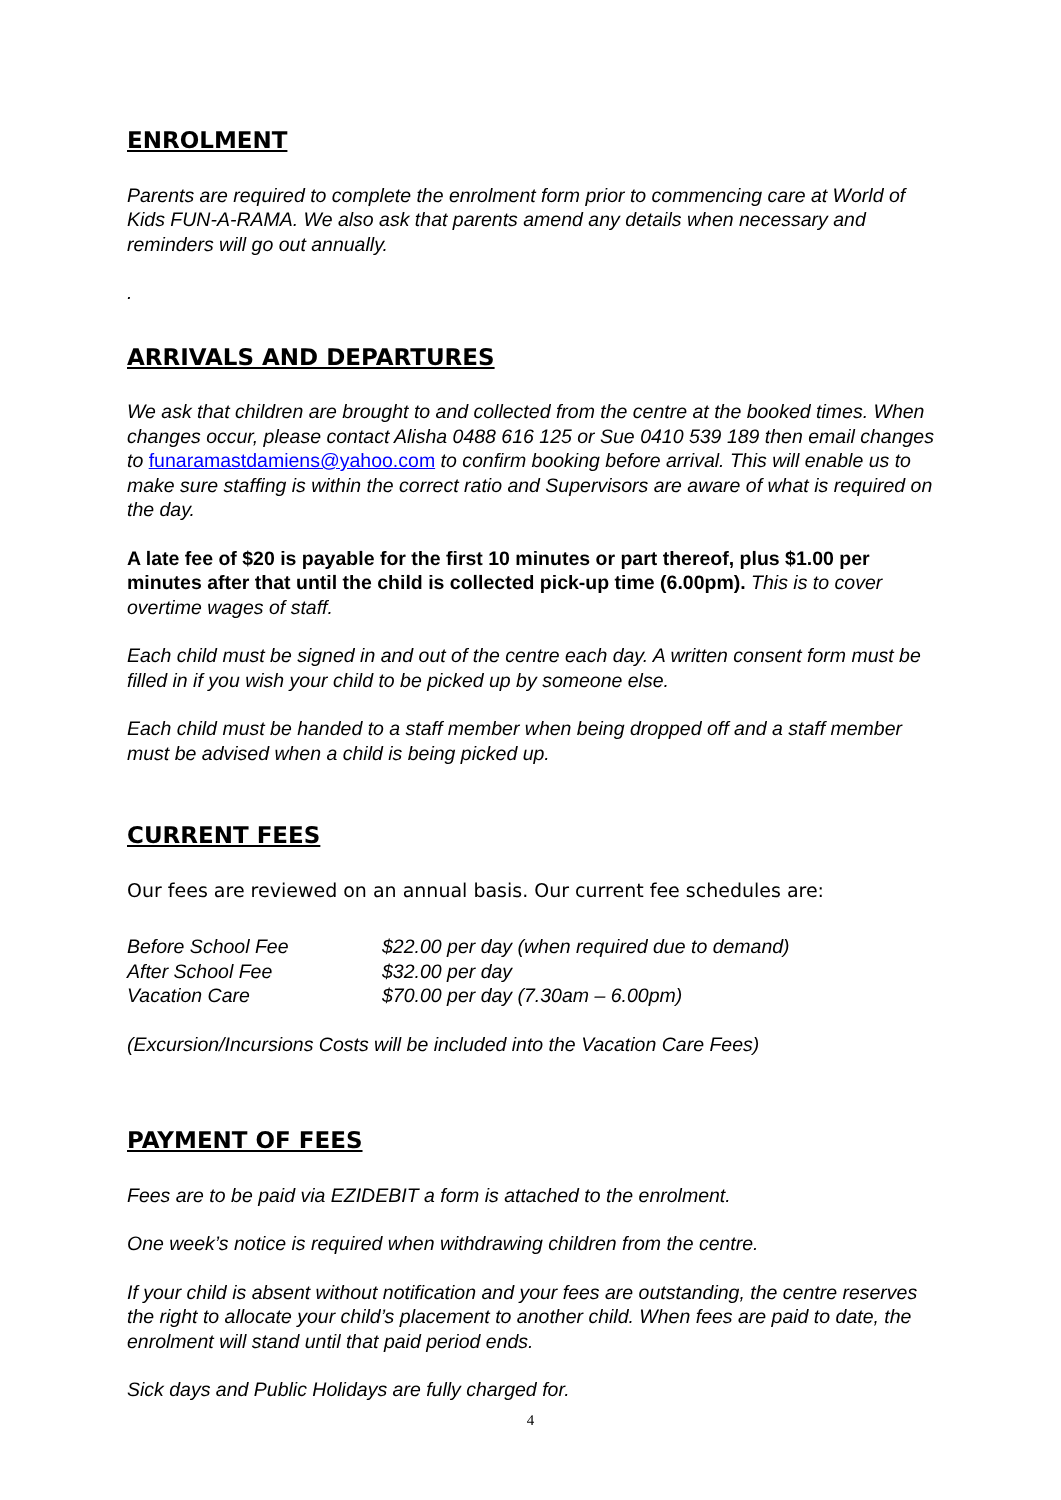ENROLMENT
Parents are required to complete the enrolment form prior to commencing care at World of Kids FUN-A-RAMA. We also ask that parents amend any details when necessary and reminders will go out annually.
.
ARRIVALS AND DEPARTURES
We ask that children are brought to and collected from the centre at the booked times. When changes occur, please contact Alisha 0488 616 125 or Sue 0410 539 189 then email changes to funaramastdamiens@yahoo.com to confirm booking before arrival. This will enable us to make sure staffing is within the correct ratio and Supervisors are aware of what is required on the day.
A late fee of $20 is payable for the first 10 minutes or part thereof, plus $1.00 per minutes after that until the child is collected pick-up time (6.00pm). This is to cover overtime wages of staff.
Each child must be signed in and out of the centre each day. A written consent form must be filled in if you wish your child to be picked up by someone else.
Each child must be handed to a staff member when being dropped off and a staff member must be advised when a child is being picked up.
CURRENT FEES
Our fees are reviewed on an annual basis. Our current fee schedules are:
| Before School Fee | $22.00 per day (when required due to demand) |
| After School Fee | $32.00 per day |
| Vacation Care | $70.00 per day (7.30am – 6.00pm) |
(Excursion/Incursions Costs will be included into the Vacation Care Fees)
PAYMENT OF FEES
Fees are to be paid via EZIDEBIT a form is attached to the enrolment.
One week’s notice is required when withdrawing children from the centre.
If your child is absent without notification and your fees are outstanding, the centre reserves the right to allocate your child’s placement to another child. When fees are paid to date, the enrolment will stand until that paid period ends.
Sick days and Public Holidays are fully charged for.
4